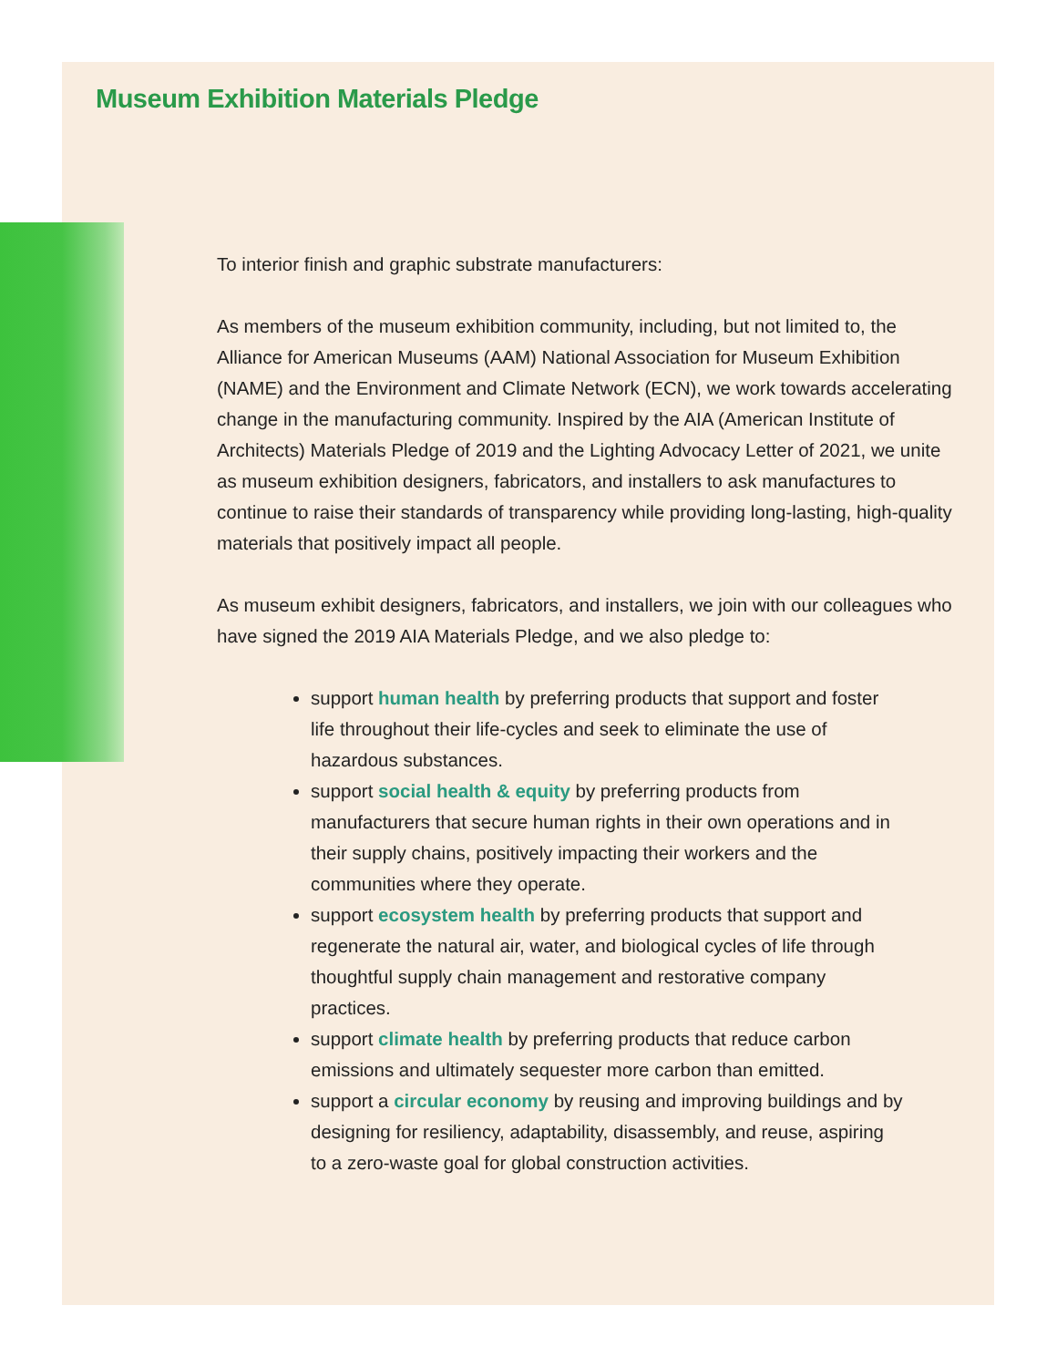Museum Exhibition Materials Pledge
To interior finish and graphic substrate manufacturers:
As members of the museum exhibition community, including, but not limited to, the Alliance for American Museums (AAM) National Association for Museum Exhibition (NAME) and the Environment and Climate Network (ECN), we work towards accelerating change in the manufacturing community. Inspired by the AIA (American Institute of Architects) Materials Pledge of 2019 and the Lighting Advocacy Letter of 2021, we unite as museum exhibition designers, fabricators, and installers to ask manufactures to continue to raise their standards of transparency while providing long-lasting, high-quality materials that positively impact all people.
As museum exhibit designers, fabricators, and installers, we join with our colleagues who have signed the 2019 AIA Materials Pledge, and we also pledge to:
support human health by preferring products that support and foster life throughout their life-cycles and seek to eliminate the use of hazardous substances.
support social health & equity by preferring products from manufacturers that secure human rights in their own operations and in their supply chains, positively impacting their workers and the communities where they operate.
support ecosystem health by preferring products that support and regenerate the natural air, water, and biological cycles of life through thoughtful supply chain management and restorative company practices.
support climate health by preferring products that reduce carbon emissions and ultimately sequester more carbon than emitted.
support a circular economy by reusing and improving buildings and by designing for resiliency, adaptability, disassembly, and reuse, aspiring to a zero-waste goal for global construction activities.